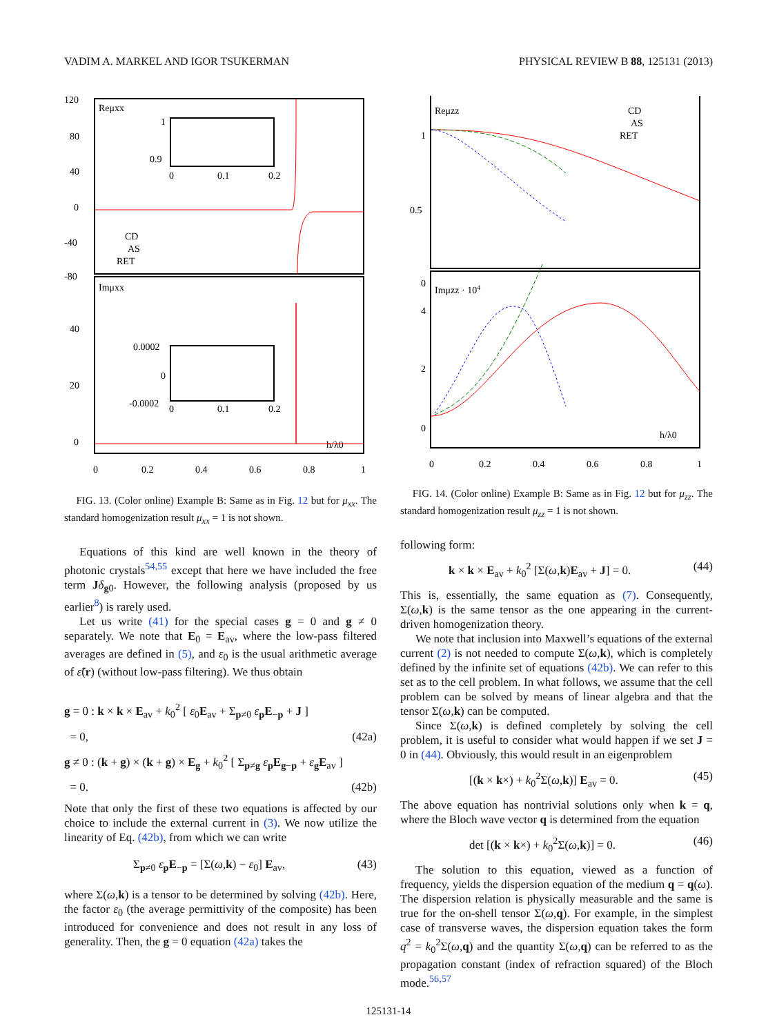VADIM A. MARKEL AND IGOR TSUKERMAN PHYSICAL REVIEW B 88, 125131 (2013)
Reμxx
Imμxx
120
80
40
0
-40
-80
40
20
0
0
0.2
0.4
0.6
0.8
1
h/λ0
CD
AS
RET
1
0.9
0
0.1
0.2
0.0002
0
-0.0002
0
0.1
0.2
FIG. 13. (Color online) Example B: Same as in Fig. 12 but for μ<sub>xx</sub>. The standard homogenization result μ<sub>xx</sub> = 1 is not shown.
Equations of this kind are well known in the theory of photonic crystals<sup>54,55</sup> except that here we have included the free term Jδ<sub>g0</sub>. However, the following analysis (proposed by us earlier<sup>8</sup>) is rarely used.
Let us write (41) for the special cases g = 0 and g ≠ 0 separately. We note that E<sub>0</sub> = E<sub>av</sub>, where the low-pass filtered averages are defined in (5), and ε<sub>0</sub> is the usual arithmetic average of ε̃(r) (without low-pass filtering). We thus obtain
g = 0 : k × k × E<sub>av</sub> + k<sub>0</sub><sup>2</sup> [ ε<sub>0</sub>E<sub>av</sub> + Σ<sub>p≠0</sub> ε<sub>p</sub>E<sub>−p</sub> + J ]
= 0, (42a)
g ≠ 0 : (k + g) × (k + g) × E<sub>g</sub> + k<sub>0</sub><sup>2</sup> [ Σ<sub>p≠g</sub> ε<sub>p</sub>E<sub>g−p</sub> + ε<sub>g</sub>E<sub>av</sub> ]
= 0. (42b)
Note that only the first of these two equations is affected by our choice to include the external current in (3). We now utilize the linearity of Eq. (42b), from which we can write
Σ<sub>p≠0</sub> ε<sub>p</sub>E<sub>−p</sub> = [Σ(ω,k) − ε<sub>0</sub>] E<sub>av</sub>, (43)
where Σ(ω,k) is a tensor to be determined by solving (42b). Here, the factor ε<sub>0</sub> (the average permittivity of the composite) has been introduced for convenience and does not result in any loss of generality. Then, the g = 0 equation (42a) takes the
Reμzz
Imμzz · 104
CD
AS
RET
1
0.5
0
4
2
0
0
0.2
0.4
0.6
0.8
1
h/λ0
FIG. 14. (Color online) Example B: Same as in Fig. 12 but for μ<sub>zz</sub>. The standard homogenization result μ<sub>zz</sub> = 1 is not shown.
following form:
k × k × E<sub>av</sub> + k<sub>0</sub><sup>2</sup> [Σ(ω,k)E<sub>av</sub> + J] = 0. (44)
This is, essentially, the same equation as (7). Consequently, Σ(ω,k) is the same tensor as the one appearing in the current-driven homogenization theory.
We note that inclusion into Maxwell’s equations of the external current (2) is not needed to compute Σ(ω,k), which is completely defined by the infinite set of equations (42b). We can refer to this set as to the cell problem. In what follows, we assume that the cell problem can be solved by means of linear algebra and that the tensor Σ(ω,k) can be computed.
Since Σ(ω,k) is defined completely by solving the cell problem, it is useful to consider what would happen if we set J = 0 in (44). Obviously, this would result in an eigenproblem
[(k × k×) + k<sub>0</sub><sup>2</sup>Σ(ω,k)] E<sub>av</sub> = 0. (45)
The above equation has nontrivial solutions only when k = q, where the Bloch wave vector q is determined from the equation
det [(k × k×) + k<sub>0</sub><sup>2</sup>Σ(ω,k)] = 0. (46)
The solution to this equation, viewed as a function of frequency, yields the dispersion equation of the medium q = q(ω). The dispersion relation is physically measurable and the same is true for the on-shell tensor Σ(ω,q). For example, in the simplest case of transverse waves, the dispersion equation takes the form q<sup>2</sup> = k<sub>0</sub><sup>2</sup>Σ(ω,q) and the quantity Σ(ω,q) can be referred to as the propagation constant (index of refraction squared) of the Bloch mode.<sup>56,57</sup>
125131-14